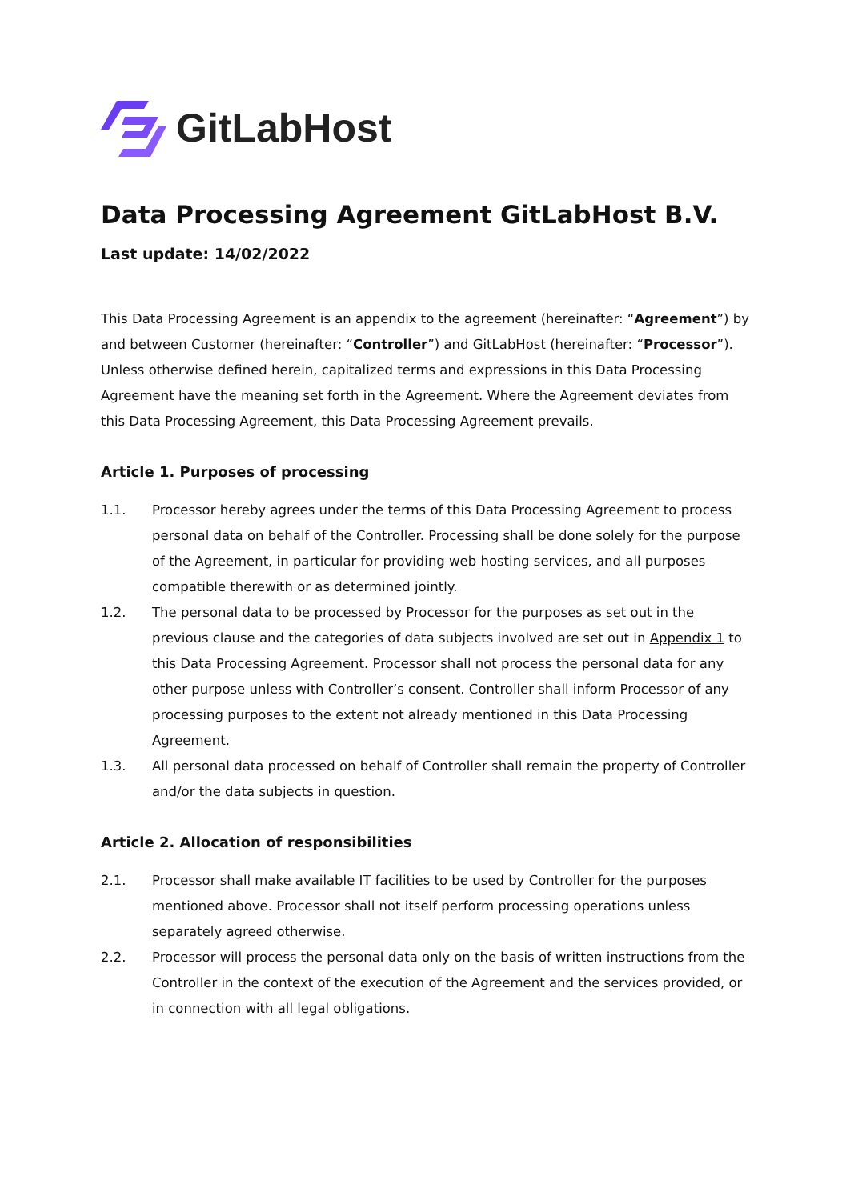GitLabHost
Data Processing Agreement GitLabHost B.V.
Last update: 14/02/2022
This Data Processing Agreement is an appendix to the agreement (hereinafter: “Agreement”) by and between Customer (hereinafter: “Controller”) and GitLabHost (hereinafter: “Processor”). Unless otherwise defined herein, capitalized terms and expressions in this Data Processing Agreement have the meaning set forth in the Agreement. Where the Agreement deviates from this Data Processing Agreement, this Data Processing Agreement prevails.
Article 1. Purposes of processing
1.1. Processor hereby agrees under the terms of this Data Processing Agreement to process personal data on behalf of the Controller. Processing shall be done solely for the purpose of the Agreement, in particular for providing web hosting services, and all purposes compatible therewith or as determined jointly.
1.2. The personal data to be processed by Processor for the purposes as set out in the previous clause and the categories of data subjects involved are set out in Appendix 1 to this Data Processing Agreement. Processor shall not process the personal data for any other purpose unless with Controller’s consent. Controller shall inform Processor of any processing purposes to the extent not already mentioned in this Data Processing Agreement.
1.3. All personal data processed on behalf of Controller shall remain the property of Controller and/or the data subjects in question.
Article 2. Allocation of responsibilities
2.1. Processor shall make available IT facilities to be used by Controller for the purposes mentioned above. Processor shall not itself perform processing operations unless separately agreed otherwise.
2.2. Processor will process the personal data only on the basis of written instructions from the Controller in the context of the execution of the Agreement and the services provided, or in connection with all legal obligations.